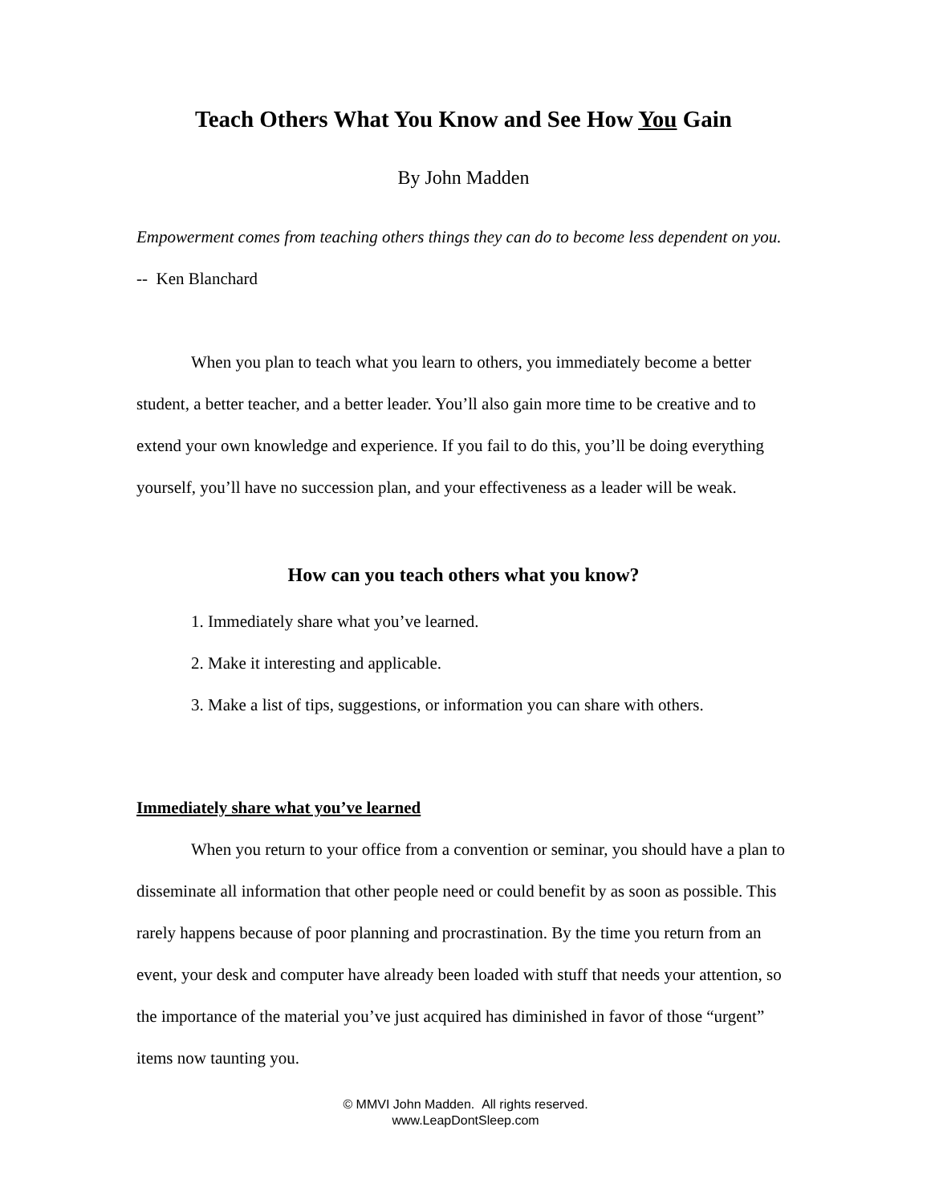Teach Others What You Know and See How You Gain
By John Madden
Empowerment comes from teaching others things they can do to become less dependent on you. -- Ken Blanchard
When you plan to teach what you learn to others, you immediately become a better student, a better teacher, and a better leader. You’ll also gain more time to be creative and to extend your own knowledge and experience. If you fail to do this, you’ll be doing everything yourself, you’ll have no succession plan, and your effectiveness as a leader will be weak.
How can you teach others what you know?
1. Immediately share what you’ve learned.
2. Make it interesting and applicable.
3. Make a list of tips, suggestions, or information you can share with others.
Immediately share what you’ve learned
When you return to your office from a convention or seminar, you should have a plan to disseminate all information that other people need or could benefit by as soon as possible. This rarely happens because of poor planning and procrastination. By the time you return from an event, your desk and computer have already been loaded with stuff that needs your attention, so the importance of the material you’ve just acquired has diminished in favor of those “urgent” items now taunting you.
© MMVI John Madden. All rights reserved.
www.LeapDontSleep.com